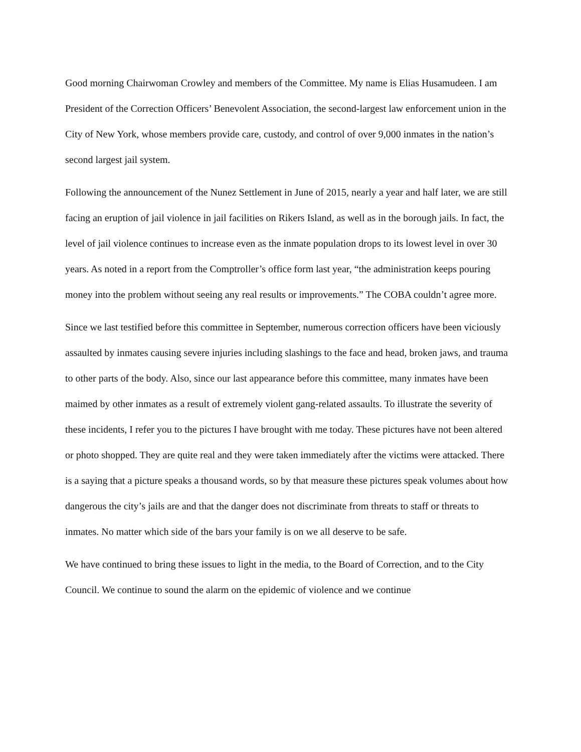Good morning Chairwoman Crowley and members of the Committee. My name is Elias Husamudeen. I am President of the Correction Officers’ Benevolent Association, the second-largest law enforcement union in the City of New York, whose members provide care, custody, and control of over 9,000 inmates in the nation’s second largest jail system.
Following the announcement of the Nunez Settlement in June of 2015, nearly a year and half later, we are still facing an eruption of jail violence in jail facilities on Rikers Island, as well as in the borough jails. In fact, the level of jail violence continues to increase even as the inmate population drops to its lowest level in over 30 years. As noted in a report from the Comptroller’s office form last year, “the administration keeps pouring money into the problem without seeing any real results or improvements.” The COBA couldn’t agree more.
Since we last testified before this committee in September, numerous correction officers have been viciously assaulted by inmates causing severe injuries including slashings to the face and head, broken jaws, and trauma to other parts of the body. Also, since our last appearance before this committee, many inmates have been maimed by other inmates as a result of extremely violent gang-related assaults. To illustrate the severity of these incidents, I refer you to the pictures I have brought with me today. These pictures have not been altered or photo shopped. They are quite real and they were taken immediately after the victims were attacked. There is a saying that a picture speaks a thousand words, so by that measure these pictures speak volumes about how dangerous the city’s jails are and that the danger does not discriminate from threats to staff or threats to inmates. No matter which side of the bars your family is on we all deserve to be safe.
We have continued to bring these issues to light in the media, to the Board of Correction, and to the City Council. We continue to sound the alarm on the epidemic of violence and we continue